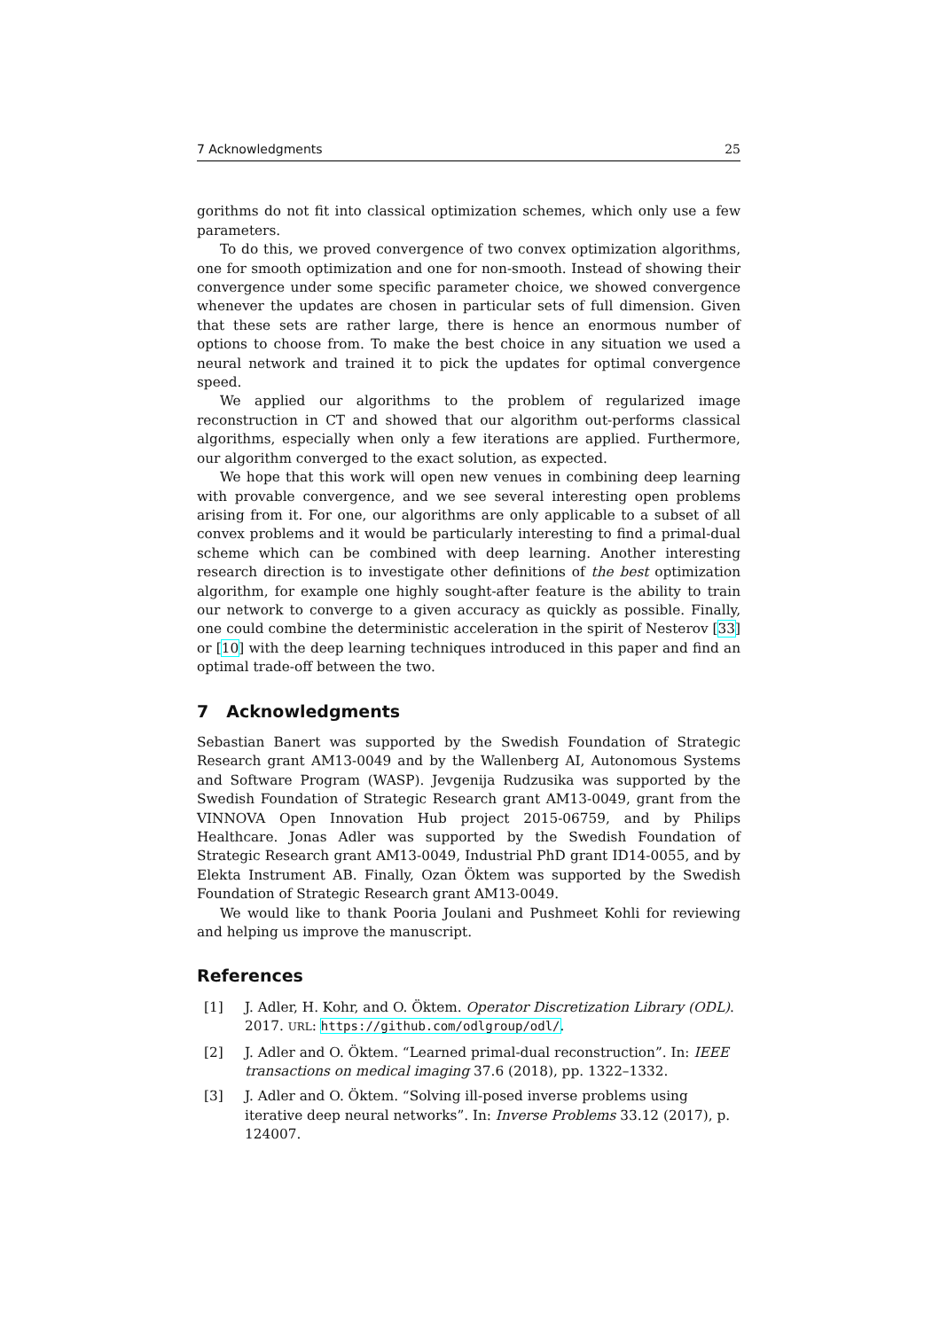7 Acknowledgments 25
gorithms do not fit into classical optimization schemes, which only use a few parameters.
To do this, we proved convergence of two convex optimization algorithms, one for smooth optimization and one for non-smooth. Instead of showing their convergence under some specific parameter choice, we showed convergence whenever the updates are chosen in particular sets of full dimension. Given that these sets are rather large, there is hence an enormous number of options to choose from. To make the best choice in any situation we used a neural network and trained it to pick the updates for optimal convergence speed.
We applied our algorithms to the problem of regularized image reconstruction in CT and showed that our algorithm out-performs classical algorithms, especially when only a few iterations are applied. Furthermore, our algorithm converged to the exact solution, as expected.
We hope that this work will open new venues in combining deep learning with provable convergence, and we see several interesting open problems arising from it. For one, our algorithms are only applicable to a subset of all convex problems and it would be particularly interesting to find a primal-dual scheme which can be combined with deep learning. Another interesting research direction is to investigate other definitions of the best optimization algorithm, for example one highly sought-after feature is the ability to train our network to converge to a given accuracy as quickly as possible. Finally, one could combine the deterministic acceleration in the spirit of Nesterov [33] or [10] with the deep learning techniques introduced in this paper and find an optimal trade-off between the two.
7 Acknowledgments
Sebastian Banert was supported by the Swedish Foundation of Strategic Research grant AM13-0049 and by the Wallenberg AI, Autonomous Systems and Software Program (WASP). Jevgenija Rudzusika was supported by the Swedish Foundation of Strategic Research grant AM13-0049, grant from the VINNOVA Open Innovation Hub project 2015-06759, and by Philips Healthcare. Jonas Adler was supported by the Swedish Foundation of Strategic Research grant AM13-0049, Industrial PhD grant ID14-0055, and by Elekta Instrument AB. Finally, Ozan Öktem was supported by the Swedish Foundation of Strategic Research grant AM13-0049.
We would like to thank Pooria Joulani and Pushmeet Kohli for reviewing and helping us improve the manuscript.
References
[1] J. Adler, H. Kohr, and O. Öktem. Operator Discretization Library (ODL). 2017. URL: https://github.com/odlgroup/odl/.
[2] J. Adler and O. Öktem. “Learned primal-dual reconstruction”. In: IEEE transactions on medical imaging 37.6 (2018), pp. 1322–1332.
[3] J. Adler and O. Öktem. “Solving ill-posed inverse problems using iterative deep neural networks”. In: Inverse Problems 33.12 (2017), p. 124007.